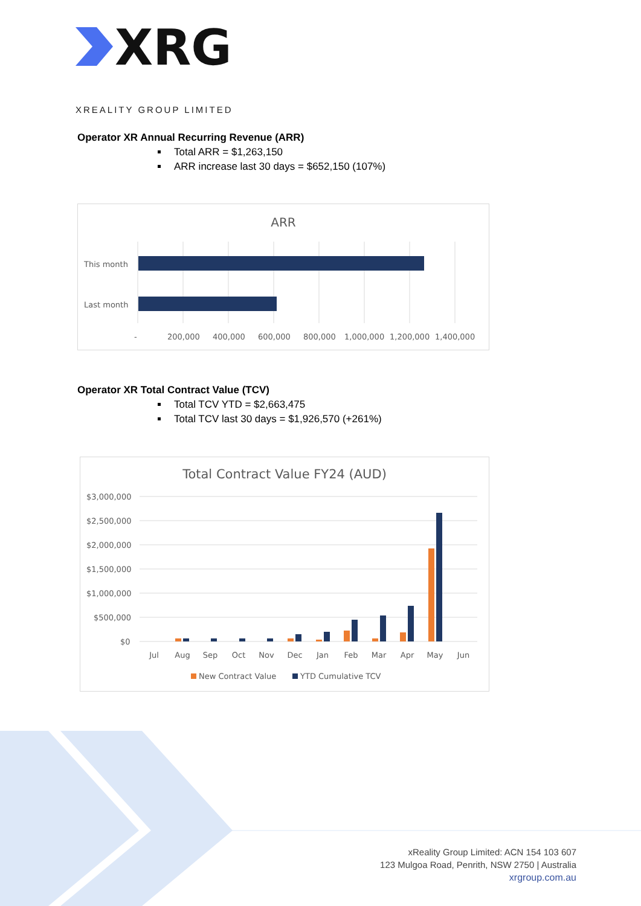XRG
XREALITY GROUP LIMITED
Operator XR Annual Recurring Revenue (ARR)
Total ARR = $1,263,150
ARR increase last 30 days = $652,150 (107%)
ARR
This month
Last month
-
200,000
400,000
600,000
800,000
1,000,000
1,200,000
1,400,000
Operator XR Total Contract Value (TCV)
Total TCV YTD = $2,663,475
Total TCV last 30 days = $1,926,570 (+261%)
Total Contract Value FY24 (AUD)
$3,000,000
$2,500,000
$2,000,000
$1,500,000
$1,000,000
$500,000
$0
Jul
Aug
Sep
Oct
Nov
Dec
Jan
Feb
Mar
Apr
May
Jun
New Contract Value
YTD Cumulative TCV
xReality Group Limited: ACN 154 103 607
123 Mulgoa Road, Penrith, NSW 2750 | Australia
xrgroup.com.au